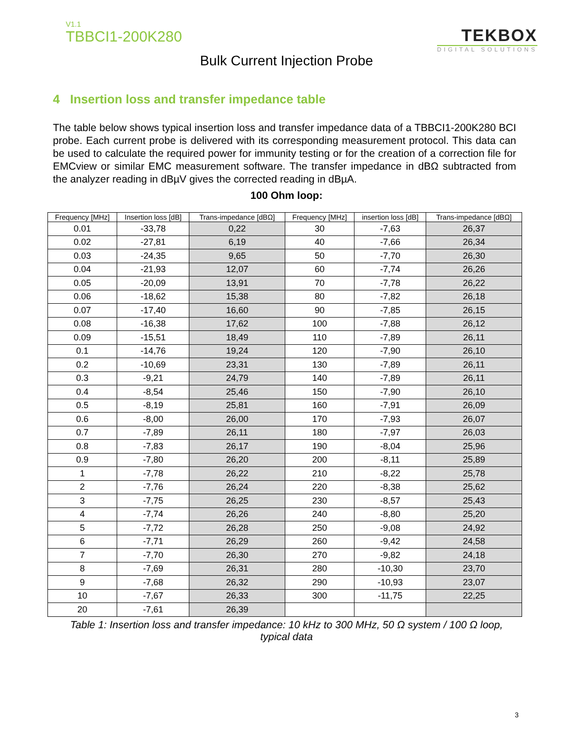V1.1
TBBCI1-200K280
TEKBOX
DIGITAL SOLUTIONS
Bulk Current Injection Probe
4 Insertion loss and transfer impedance table
The table below shows typical insertion loss and transfer impedance data of a TBBCI1-200K280 BCI probe. Each current probe is delivered with its corresponding measurement protocol. This data can be used to calculate the required power for immunity testing or for the creation of a correction file for EMCview or similar EMC measurement software. The transfer impedance in dBΩ subtracted from the analyzer reading in dBµV gives the corrected reading in dBµA.
100 Ohm loop:
| Frequency [MHz] | Insertion loss [dB] | Trans-impedance [dBΩ] | Frequency [MHz] | insertion loss [dB] | Trans-impedance [dBΩ] |
| --- | --- | --- | --- | --- | --- |
| 0.01 | -33,78 | 0,22 | 30 | -7,63 | 26,37 |
| 0.02 | -27,81 | 6,19 | 40 | -7,66 | 26,34 |
| 0.03 | -24,35 | 9,65 | 50 | -7,70 | 26,30 |
| 0.04 | -21,93 | 12,07 | 60 | -7,74 | 26,26 |
| 0.05 | -20,09 | 13,91 | 70 | -7,78 | 26,22 |
| 0.06 | -18,62 | 15,38 | 80 | -7,82 | 26,18 |
| 0.07 | -17,40 | 16,60 | 90 | -7,85 | 26,15 |
| 0.08 | -16,38 | 17,62 | 100 | -7,88 | 26,12 |
| 0.09 | -15,51 | 18,49 | 110 | -7,89 | 26,11 |
| 0.1 | -14,76 | 19,24 | 120 | -7,90 | 26,10 |
| 0.2 | -10,69 | 23,31 | 130 | -7,89 | 26,11 |
| 0.3 | -9,21 | 24,79 | 140 | -7,89 | 26,11 |
| 0.4 | -8,54 | 25,46 | 150 | -7,90 | 26,10 |
| 0.5 | -8,19 | 25,81 | 160 | -7,91 | 26,09 |
| 0.6 | -8,00 | 26,00 | 170 | -7,93 | 26,07 |
| 0.7 | -7,89 | 26,11 | 180 | -7,97 | 26,03 |
| 0.8 | -7,83 | 26,17 | 190 | -8,04 | 25,96 |
| 0.9 | -7,80 | 26,20 | 200 | -8,11 | 25,89 |
| 1 | -7,78 | 26,22 | 210 | -8,22 | 25,78 |
| 2 | -7,76 | 26,24 | 220 | -8,38 | 25,62 |
| 3 | -7,75 | 26,25 | 230 | -8,57 | 25,43 |
| 4 | -7,74 | 26,26 | 240 | -8,80 | 25,20 |
| 5 | -7,72 | 26,28 | 250 | -9,08 | 24,92 |
| 6 | -7,71 | 26,29 | 260 | -9,42 | 24,58 |
| 7 | -7,70 | 26,30 | 270 | -9,82 | 24,18 |
| 8 | -7,69 | 26,31 | 280 | -10,30 | 23,70 |
| 9 | -7,68 | 26,32 | 290 | -10,93 | 23,07 |
| 10 | -7,67 | 26,33 | 300 | -11,75 | 22,25 |
| 20 | -7,61 | 26,39 | | | |
Table 1: Insertion loss and transfer impedance: 10 kHz to 300 MHz, 50 Ω system / 100 Ω loop, typical data
3